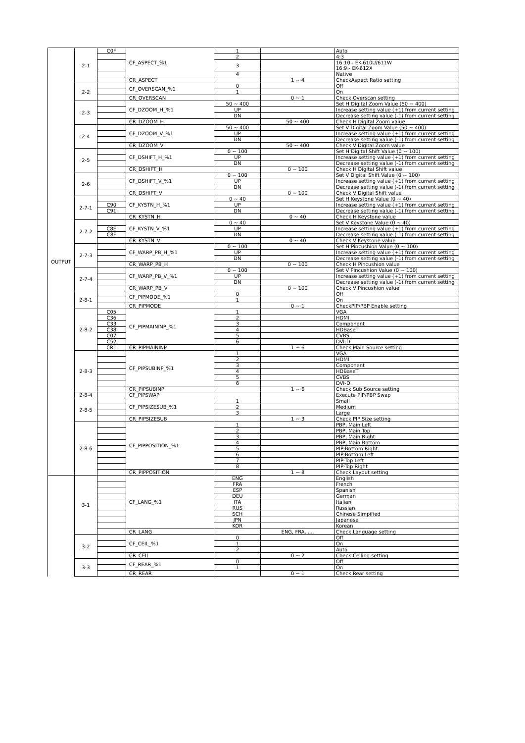| OUTPUT | 2-1 | C0F | CF_ASPECT_%1 | 1 | | Auto |
| | | | | 2 | | 4:3 |
| | | | | 3 | | 16:10 - EK-610U/611W 16:9 - EK-612X |
| | | | | 4 | | Native |
| | | | CR_ASPECT | | 1 ~ 4 | CheckAspect Ratio setting |
| | 2-2 | | CF_OVERSCAN_%1 | 0 | | Off |
| | | | | 1 | | On |
| | | | CR_OVERSCAN | | 0 ~ 1 | Check Overscan setting |
| | 2-3 | | CF_DZOOM_H_%1 | 50 ~ 400 | | Set H Digital Zoom Value (50 ~ 400) |
| | | | | UP | | Increase setting value (+1) from current setting |
| | | | | DN | | Decrease setting value (-1) from current setting |
| | | | CR_DZOOM_H | | 50 ~ 400 | Check H Digital Zoom value |
| | 2-4 | | CF_DZOOM_V_%1 | 50 ~ 400 | | Set V Digital Zoom Value (50 ~ 400) |
| | | | | UP | | Increase setting value (+1) from current setting |
| | | | | DN | | Decrease setting value (-1) from current setting |
| | | | CR_DZOOM_V | | 50 ~ 400 | Check V Digital Zoom value |
| | 2-5 | | CF_DSHIFT_H_%1 | 0 ~ 100 | | Set H Digital Shift Value (0 ~ 100) |
| | | | | UP | | Increase setting value (+1) from current setting |
| | | | | DN | | Decrease setting value (-1) from current setting |
| | | | CR_DSHIFT_H | | 0 ~ 100 | Check H Digital Shift value |
| | 2-6 | | CF_DSHIFT_V_%1 | 0 ~ 100 | | Set V Digital Shift Value (0 ~ 100) |
| | | | | UP | | Increase setting value (+1) from current setting |
| | | | | DN | | Decrease setting value (-1) from current setting |
| | | | CR_DSHIFT_V | | 0 ~ 100 | Check V Digital Shift value |
| | 2-7-1 | | CF_KYSTN_H_%1 | 0 ~ 40 | | Set H Keystone Value (0 ~ 40) |
| | | C90 | | UP | | Increase setting value (+1) from current setting |
| | | C91 | | DN | | Decrease setting value (-1) from current setting |
| | | | CR_KYSTN_H | | 0 ~ 40 | Check H Keystone value |
| | 2-7-2 | | CF_KYSTN_V_%1 | 0 ~ 40 | | Set V Keystone Value (0 ~ 40) |
| | | C8E | | UP | | Increase setting value (+1) from current setting |
| | | C8F | | DN | | Decrease setting value (-1) from current setting |
| | | | CR_KYSTN_V | | 0 ~ 40 | Check V Keystone value |
| | 2-7-3 | | CF_WARP_PB_H_%1 | 0 ~ 100 | | Set H Pincushion Value (0 ~ 100) |
| | | | | UP | | Increase setting value (+1) from current setting |
| | | | | DN | | Decrease setting value (-1) from current setting |
| | | | CR_WARP_PB_H | | 0 ~ 100 | Check H Pincushion value |
| | 2-7-4 | | CF_WARP_PB_V_%1 | 0 ~ 100 | | Set V Pincushion Value (0 ~ 100) |
| | | | | UP | | Increase setting value (+1) from current setting |
| | | | | DN | | Decrease setting value (-1) from current setting |
| | | | CR_WARP_PB_V | | 0 ~ 100 | Check V Pincushion value |
| | 2-8-1 | | CF_PIPMODE_%1 | 0 | | Off |
| | | | | 1 | | On |
| | | | CR_PIPMODE | | 0 ~ 1 | CheckPIP/PBP Enable setting |
| | 2-8-2 | C05 | CF_PIPMAININP_%1 | 1 | | VGA |
| | | C36 | | 2 | | HDMI |
| | | C33 | | 3 | | Component |
| | | C38 | | 4 | | HDBaseT |
| | | C07 | | 5 | | CVBS |
| | | C52 | | 6 | | DVI-D |
| | | CR1 | CR_PIPMAININP | | 1 ~ 6 | Check Main Source setting |
| | 2-8-3 | | CF_PIPSUBINP_%1 | 1 | | VGA |
| | | | | 2 | | HDMI |
| | | | | 3 | | Component |
| | | | | 4 | | HDBaseT |
| | | | | 5 | | CVBS |
| | | | | 6 | | DVI-D |
| | | | CR_PIPSUBINP | | 1 ~ 6 | Check Sub Source setting |
| | 2-8-4 | | CF_PIPSWAP | | | Execute PIP/PBP Swap |
| | 2-8-5 | | CF_PIPSIZESUB_%1 | 1 | | Small |
| | | | | 2 | | Medium |
| | | | | 3 | | Large |
| | | | CR_PIPSIZESUB | | 1 ~ 3 | Check PIP Size setting |
| | 2-8-6 | | CF_PIPPOSITION_%1 | 1 | | PBP, Main Left |
| | | | | 2 | | PBP, Main Top |
| | | | | 3 | | PBP, Main Right |
| | | | | 4 | | PBP, Main Bottom |
| | | | | 5 | | PIP-Bottom Right |
| | | | | 6 | | PIP-Bottom Left |
| | | | | 7 | | PIP-Top Left |
| | | | | 8 | | PIP-Top Right |
| | | | CR_PIPPOSITION | | 1 ~ 8 | Check Layout setting |
| | 3-1 | | CF_LANG_%1 | ENG | | English |
| | | | | FRA | | French |
| | | | | ESP | | Spanish |
| | | | | DEU | | German |
| | | | | ITA | | Italian |
| | | | | RUS | | Russian |
| | | | | SCH | | Chinese Simpified |
| | | | | JPN | | Japanese |
| | | | | KOR | | Korean |
| | | | CR_LANG | | ENG, FRA, .... | Check Language setting |
| | 3-2 | | CF_CEIL_%1 | 0 | | Off |
| | | | | 1 | | On |
| | | | | 2 | | Auto |
| | | | CR_CEIL | | 0 ~ 2 | Check Ceiling setting |
| | 3-3 | | CF_REAR_%1 | 0 | | Off |
| | | | | 1 | | On |
| | | | CR_REAR | | 0 ~ 1 | Check Rear setting |